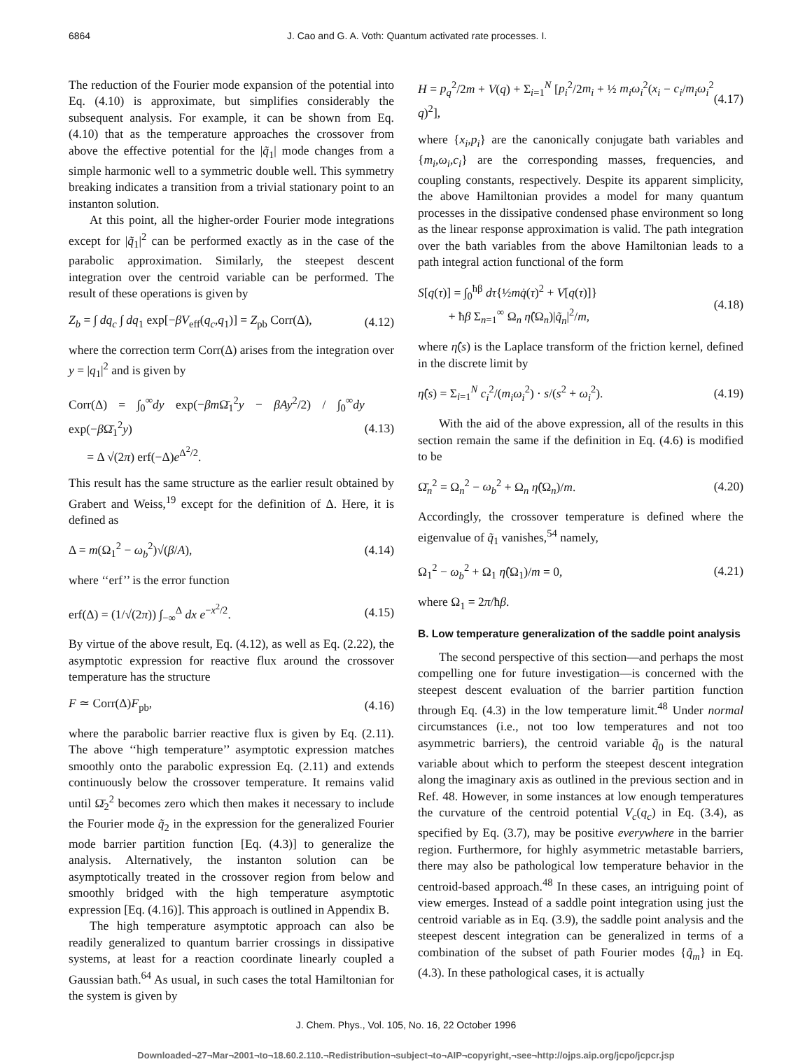6864 J. Cao and G. A. Voth: Quantum activated rate processes. I.
The reduction of the Fourier mode expansion of the potential into Eq. (4.10) is approximate, but simplifies considerably the subsequent analysis. For example, it can be shown from Eq. (4.10) that as the temperature approaches the crossover from above the effective potential for the |q̃<sub>1</sub>| mode changes from a simple harmonic well to a symmetric double well. This symmetry breaking indicates a transition from a trivial stationary point to an instanton solution.
At this point, all the higher-order Fourier mode integrations except for |q̃<sub>1</sub>|<sup>2</sup> can be performed exactly as in the case of the parabolic approximation. Similarly, the steepest descent integration over the centroid variable can be performed. The result of these operations is given by
Z<sub>b</sub> = ∫ dq<sub>c</sub> ∫ dq<sub>1</sub> exp[−βV<sub>eff</sub>(q<sub>c</sub>,q<sub>1</sub>)] = Z<sub>pb</sub> Corr(Δ), (4.12)
where the correction term Corr(Δ) arises from the integration over y = |q<sub>1</sub>|<sup>2</sup> and is given by
Corr(Δ) = ∫<sub>0</sub><sup>∞</sup>dy exp(−βm Ω̄<sub>1</sub><sup>2</sup>y − βAy<sup>2</sup>/2) / ∫<sub>0</sub><sup>∞</sup>dy exp(−β Ω̄<sub>1</sub><sup>2</sup>y)
= Δ √(2π) erf(−Δ)e<sup>Δ<sup>2</sup>/2</sup>. (4.13)
This result has the same structure as the earlier result obtained by Grabert and Weiss,<sup>19</sup> except for the definition of Δ. Here, it is defined as
Δ = m(Ω<sub>1</sub><sup>2</sup> − ω<sub>b</sub><sup>2</sup>)√(β/A), (4.14)
where ‘‘erf’’ is the error function
erf(Δ) = (1/√(2π)) ∫<sub>−∞</sub><sup>Δ</sup> dx e<sup>−x<sup>2</sup>/2</sup>. (4.15)
By virtue of the above result, Eq. (4.12), as well as Eq. (2.22), the asymptotic expression for reactive flux around the crossover temperature has the structure
F ≃ Corr(Δ)F<sub>pb</sub>, (4.16)
where the parabolic barrier reactive flux is given by Eq. (2.11). The above ‘‘high temperature’’ asymptotic expression matches smoothly onto the parabolic expression Eq. (2.11) and extends continuously below the crossover temperature. It remains valid until Ω̄<sub>2</sub><sup>2</sup> becomes zero which then makes it necessary to include the Fourier mode q̃<sub>2</sub> in the expression for the generalized Fourier mode barrier partition function [Eq. (4.3)] to generalize the analysis. Alternatively, the instanton solution can be asymptotically treated in the crossover region from below and smoothly bridged with the high temperature asymptotic expression [Eq. (4.16)]. This approach is outlined in Appendix B.
The high temperature asymptotic approach can also be readily generalized to quantum barrier crossings in dissipative systems, at least for a reaction coordinate linearly coupled a Gaussian bath.<sup>64</sup> As usual, in such cases the total Hamiltonian for the system is given by
H = p<sub>q</sub><sup>2</sup>/2m + V(q) + Σ<sub>i=1</sub><sup>N</sup> [p<sub>i</sub><sup>2</sup>/2m<sub>i</sub> + ½ m<sub>i</sub>ω<sub>i</sub><sup>2</sup>(x<sub>i</sub> − c<sub>i</sub>/m<sub>i</sub>ω<sub>i</sub><sup>2</sup> q)<sup>2</sup>], (4.17)
where {x<sub>i</sub>,p<sub>i</sub>} are the canonically conjugate bath variables and {m<sub>i</sub>,ω<sub>i</sub>,c<sub>i</sub>} are the corresponding masses, frequencies, and coupling constants, respectively. Despite its apparent simplicity, the above Hamiltonian provides a model for many quantum processes in the dissipative condensed phase environment so long as the linear response approximation is valid. The path integration over the bath variables from the above Hamiltonian leads to a path integral action functional of the form
S[q(τ)] = ∫<sub>0</sub><sup>ħβ</sup> dτ{½mq̇(τ)<sup>2</sup> + V[q(τ)]}
+ ħβ Σ<sub>n=1</sub><sup>∞</sup> Ω<sub>n</sub> η̂(Ω<sub>n</sub>)|q̃<sub>n</sub>|<sup>2</sup>/m, (4.18)
where η̂(s) is the Laplace transform of the friction kernel, defined in the discrete limit by
η̂(s) = Σ<sub>i=1</sub><sup>N</sup> c<sub>i</sub><sup>2</sup>/(m<sub>i</sub>ω<sub>i</sub><sup>2</sup>) · s/(s<sup>2</sup> + ω<sub>i</sub><sup>2</sup>). (4.19)
With the aid of the above expression, all of the results in this section remain the same if the definition in Eq. (4.6) is modified to be
Ω̄<sub>n</sub><sup>2</sup> = Ω<sub>n</sub><sup>2</sup> − ω<sub>b</sub><sup>2</sup> + Ω<sub>n</sub> η̂(Ω<sub>n</sub>)/m. (4.20)
Accordingly, the crossover temperature is defined where the eigenvalue of q̃<sub>1</sub> vanishes,<sup>54</sup> namely,
Ω<sub>1</sub><sup>2</sup> − ω<sub>b</sub><sup>2</sup> + Ω<sub>1</sub> η̂(Ω<sub>1</sub>)/m = 0, (4.21)
where Ω<sub>1</sub> = 2π/ħβ.
B. Low temperature generalization of the saddle point analysis
The second perspective of this section—and perhaps the most compelling one for future investigation—is concerned with the steepest descent evaluation of the barrier partition function through Eq. (4.3) in the low temperature limit.<sup>48</sup> Under normal circumstances (i.e., not too low temperatures and not too asymmetric barriers), the centroid variable q̃<sub>0</sub> is the natural variable about which to perform the steepest descent integration along the imaginary axis as outlined in the previous section and in Ref. 48. However, in some instances at low enough temperatures the curvature of the centroid potential V<sub>c</sub>(q<sub>c</sub>) in Eq. (3.4), as specified by Eq. (3.7), may be positive everywhere in the barrier region. Furthermore, for highly asymmetric metastable barriers, there may also be pathological low temperature behavior in the centroid-based approach.<sup>48</sup> In these cases, an intriguing point of view emerges. Instead of a saddle point integration using just the centroid variable as in Eq. (3.9), the saddle point analysis and the steepest descent integration can be generalized in terms of a combination of the subset of path Fourier modes {q̃<sub>m</sub>} in Eq. (4.3). In these pathological cases, it is actually
J. Chem. Phys., Vol. 105, No. 16, 22 October 1996
Downloaded¬27¬Mar¬2001¬to¬18.60.2.110.¬Redistribution¬subject¬to¬AIP¬copyright,¬see¬http://ojps.aip.org/jcpo/jcpcr.jsp